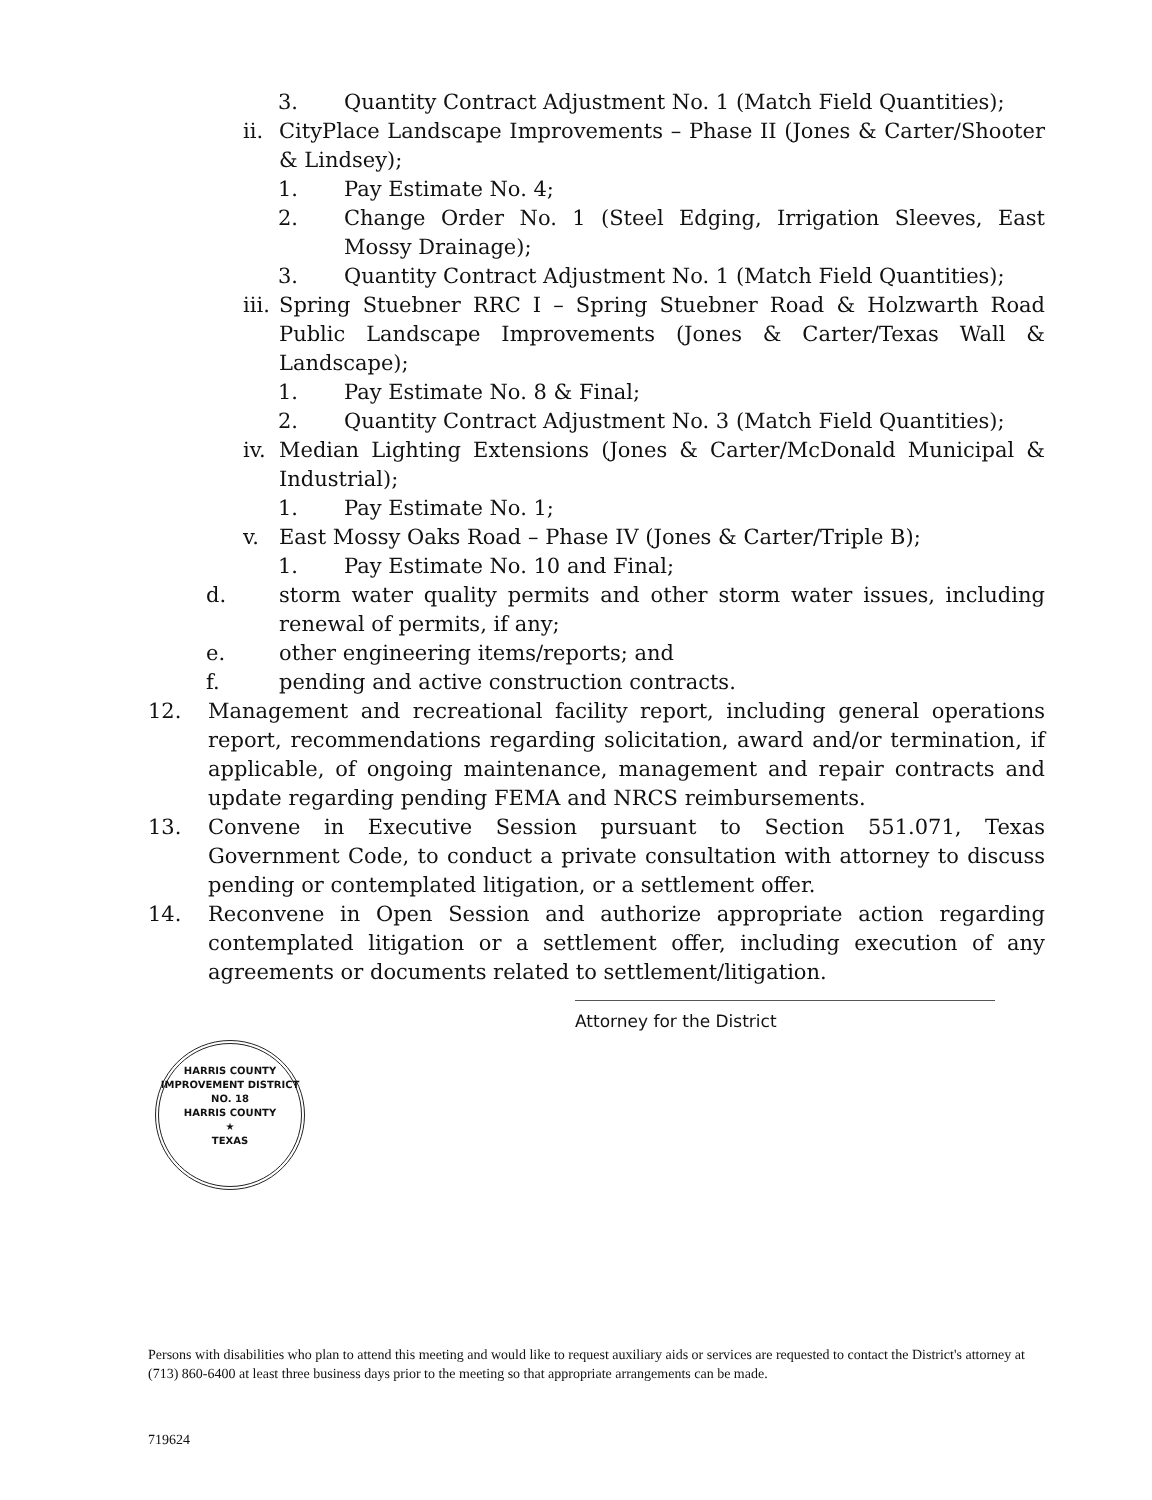3. Quantity Contract Adjustment No. 1 (Match Field Quantities);
ii. CityPlace Landscape Improvements – Phase II (Jones & Carter/Shooter & Lindsey);
1. Pay Estimate No. 4;
2. Change Order No. 1 (Steel Edging, Irrigation Sleeves, East Mossy Drainage);
3. Quantity Contract Adjustment No. 1 (Match Field Quantities);
iii. Spring Stuebner RRC I – Spring Stuebner Road & Holzwarth Road Public Landscape Improvements (Jones & Carter/Texas Wall & Landscape);
1. Pay Estimate No. 8 & Final;
2. Quantity Contract Adjustment No. 3 (Match Field Quantities);
iv. Median Lighting Extensions (Jones & Carter/McDonald Municipal & Industrial);
1. Pay Estimate No. 1;
v. East Mossy Oaks Road – Phase IV (Jones & Carter/Triple B);
1. Pay Estimate No. 10 and Final;
d. storm water quality permits and other storm water issues, including renewal of permits, if any;
e. other engineering items/reports; and
f. pending and active construction contracts.
12. Management and recreational facility report, including general operations report, recommendations regarding solicitation, award and/or termination, if applicable, of ongoing maintenance, management and repair contracts and update regarding pending FEMA and NRCS reimbursements.
13. Convene in Executive Session pursuant to Section 551.071, Texas Government Code, to conduct a private consultation with attorney to discuss pending or contemplated litigation, or a settlement offer.
14. Reconvene in Open Session and authorize appropriate action regarding contemplated litigation or a settlement offer, including execution of any agreements or documents related to settlement/litigation.
HARRIS COUNTY IMPROVEMENT DISTRICT NO. 18
HARRIS COUNTY
★
TEXAS
Attorney for the District
Persons with disabilities who plan to attend this meeting and would like to request auxiliary aids or services are requested to contact the District's attorney at (713) 860-6400 at least three business days prior to the meeting so that appropriate arrangements can be made.
719624